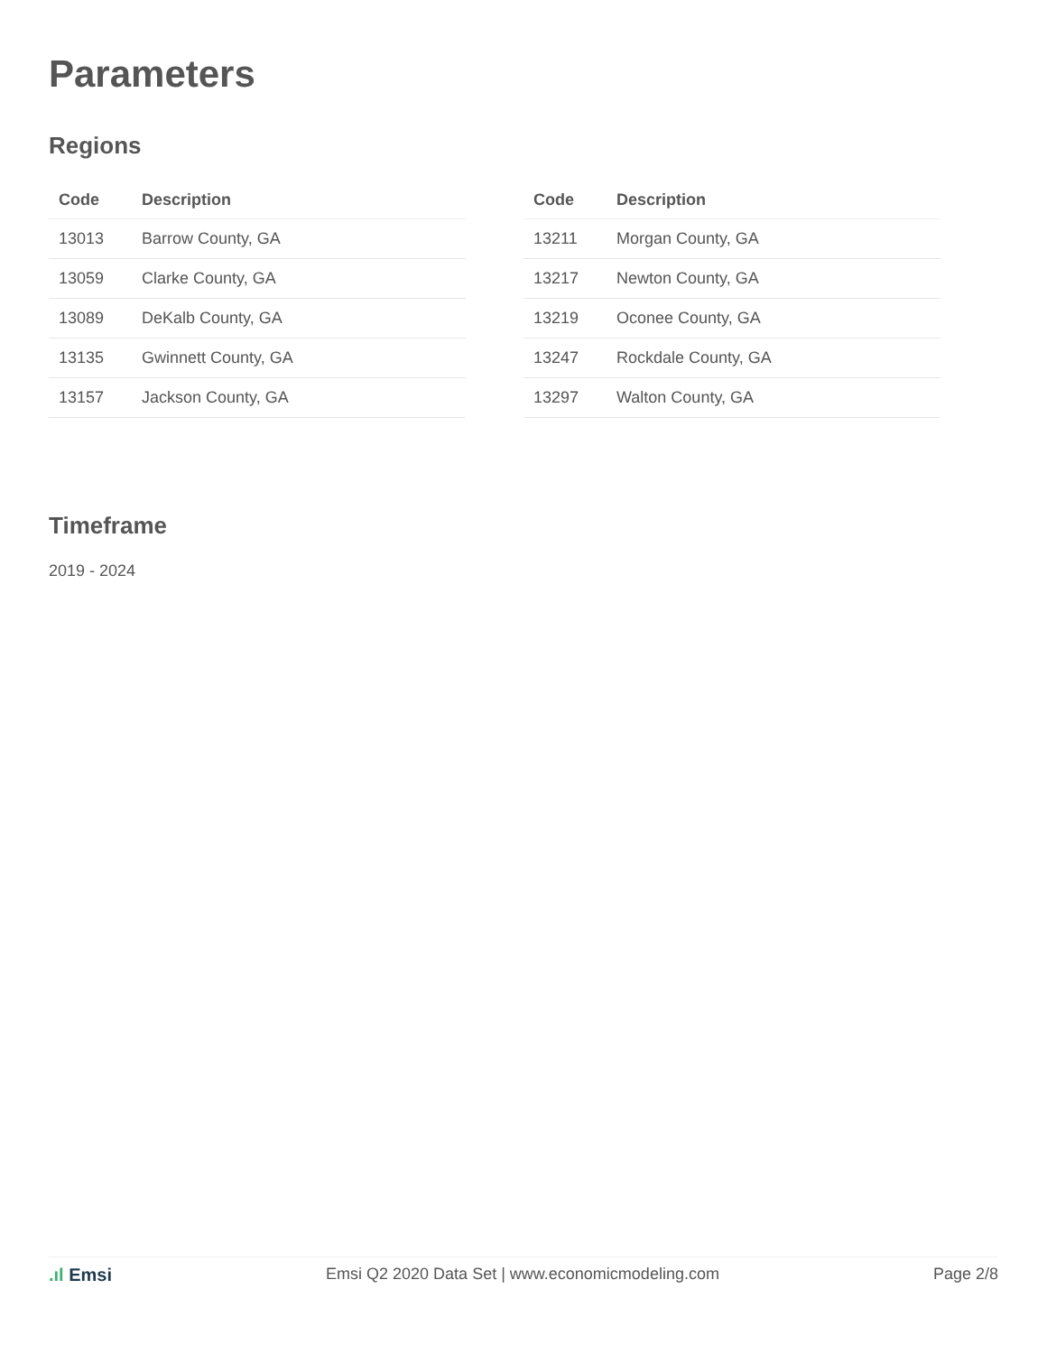Parameters
Regions
| Code | Description |
| --- | --- |
| 13013 | Barrow County, GA |
| 13059 | Clarke County, GA |
| 13089 | DeKalb County, GA |
| 13135 | Gwinnett County, GA |
| 13157 | Jackson County, GA |
| Code | Description |
| --- | --- |
| 13211 | Morgan County, GA |
| 13217 | Newton County, GA |
| 13219 | Oconee County, GA |
| 13247 | Rockdale County, GA |
| 13297 | Walton County, GA |
Timeframe
2019 - 2024
.ıl Emsi Emsi Q2 2020 Data Set | www.economicmodeling.com
Page 2/8